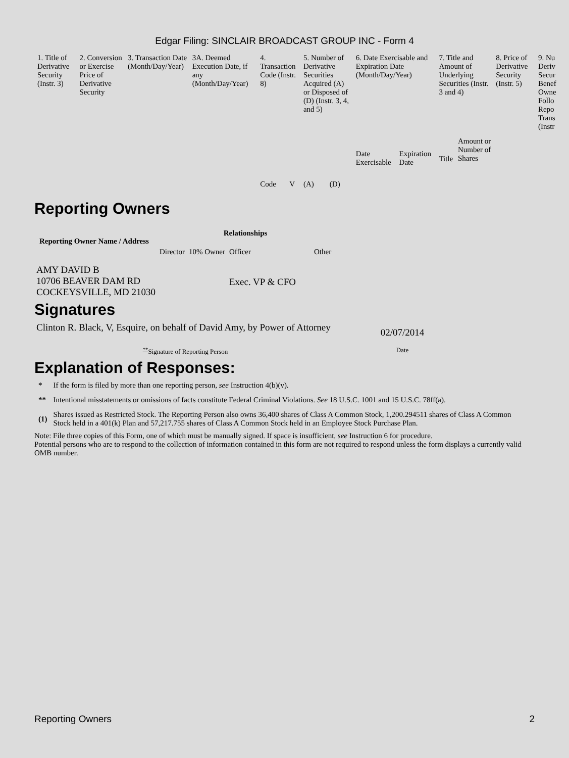Edgar Filing: SINCLAIR BROADCAST GROUP INC - Form 4
| 1. Title of Derivative Security (Instr. 3) | 2. Conversion or Exercise Price of Derivative Security | 3. Transaction Date (Month/Day/Year) | 3A. Deemed Execution Date, if any (Month/Day/Year) | 4. Transaction Code (Instr. 8) | | 5. Number of Derivative Securities Acquired (A) or Disposed of (D) (Instr. 3, 4, and 5) | | 6. Date Exercisable and Expiration Date (Month/Day/Year) | | 7. Title and Amount of Underlying Securities (Instr. 3 and 4) | | 8. Price of Derivative Security (Instr. 5) | 9. Nu Deriv Secur Benef Owne Follo Repo Trans (Instr |
| | | | | Code | V | (A) | (D) | Date Exercisable | Expiration Date | Title | Amount or Number of Shares | | |
Reporting Owners
| Reporting Owner Name / Address | Relationships | | | |
| --- | --- | --- | --- | --- |
| | Director | 10% Owner | Officer | Other |
| AMY DAVID B 10706 BEAVER DAM RD COCKEYSVILLE, MD 21030 | | | Exec. VP & CFO | |
Signatures
| Clinton R. Black, V, Esquire, on behalf of David Amy, by Power of Attorney | 02/07/2014 |
| <sup>**</sup> Signature of Reporting Person | Date |
Explanation of Responses:
| * | If the form is filed by more than one reporting person, see Instruction 4(b)(v). |
| ** | Intentional misstatements or omissions of facts constitute Federal Criminal Violations. See 18 U.S.C. 1001 and 15 U.S.C. 78ff(a). |
| (1) | Shares issued as Restricted Stock. The Reporting Person also owns 36,400 shares of Class A Common Stock, 1,200.294511 shares of Class A Common Stock held in a 401(k) Plan and 57,217.755 shares of Class A Common Stock held in an Employee Stock Purchase Plan. |
Note: File three copies of this Form, one of which must be manually signed. If space is insufficient, see Instruction 6 for procedure.
Potential persons who are to respond to the collection of information contained in this form are not required to respond unless the form displays a currently valid OMB number.
Reporting Owners 2